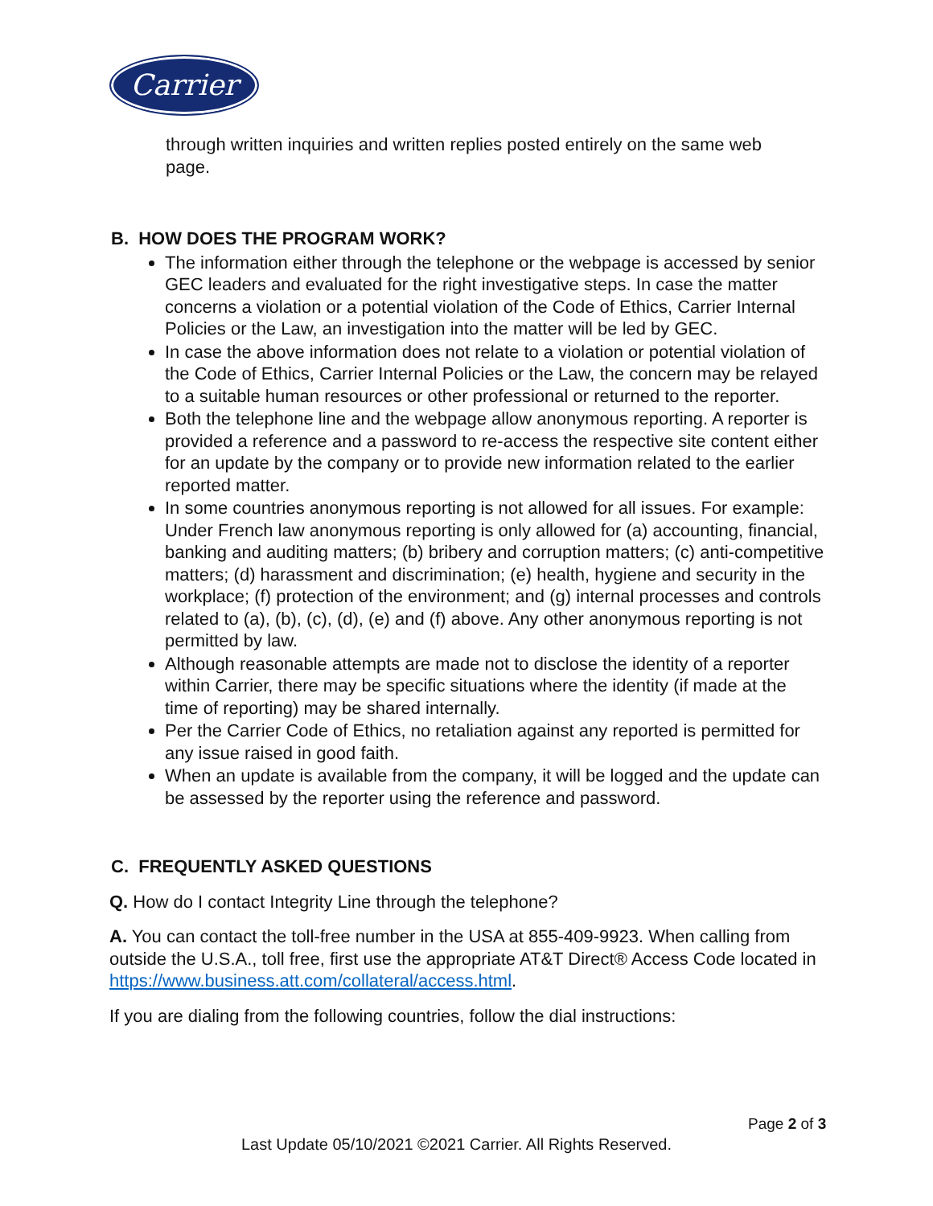Carrier
through written inquiries and written replies posted entirely on the same web page.
B. HOW DOES THE PROGRAM WORK?
The information either through the telephone or the webpage is accessed by senior GEC leaders and evaluated for the right investigative steps. In case the matter concerns a violation or a potential violation of the Code of Ethics, Carrier Internal Policies or the Law, an investigation into the matter will be led by GEC.
In case the above information does not relate to a violation or potential violation of the Code of Ethics, Carrier Internal Policies or the Law, the concern may be relayed to a suitable human resources or other professional or returned to the reporter.
Both the telephone line and the webpage allow anonymous reporting. A reporter is provided a reference and a password to re-access the respective site content either for an update by the company or to provide new information related to the earlier reported matter.
In some countries anonymous reporting is not allowed for all issues. For example: Under French law anonymous reporting is only allowed for (a) accounting, financial, banking and auditing matters; (b) bribery and corruption matters; (c) anti-competitive matters; (d) harassment and discrimination; (e) health, hygiene and security in the workplace; (f) protection of the environment; and (g) internal processes and controls related to (a), (b), (c), (d), (e) and (f) above. Any other anonymous reporting is not permitted by law.
Although reasonable attempts are made not to disclose the identity of a reporter within Carrier, there may be specific situations where the identity (if made at the time of reporting) may be shared internally.
Per the Carrier Code of Ethics, no retaliation against any reported is permitted for any issue raised in good faith.
When an update is available from the company, it will be logged and the update can be assessed by the reporter using the reference and password.
C. FREQUENTLY ASKED QUESTIONS
Q. How do I contact Integrity Line through the telephone?
A. You can contact the toll-free number in the USA at 855-409-9923. When calling from outside the U.S.A., toll free, first use the appropriate AT&T Direct® Access Code located in https://www.business.att.com/collateral/access.html.
If you are dialing from the following countries, follow the dial instructions:
Page 2 of 3
Last Update 05/10/2021 ©2021 Carrier. All Rights Reserved.